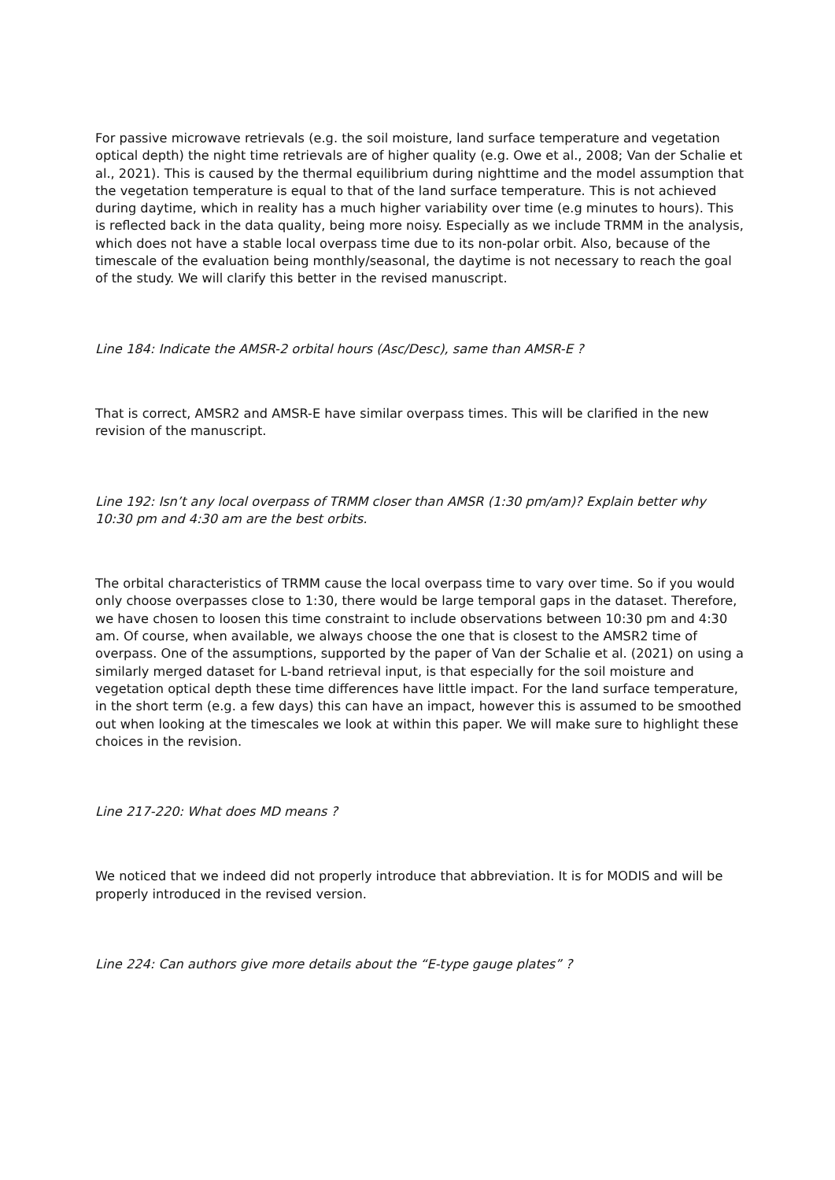For passive microwave retrievals (e.g. the soil moisture, land surface temperature and vegetation optical depth) the night time retrievals are of higher quality (e.g. Owe et al., 2008; Van der Schalie et al., 2021). This is caused by the thermal equilibrium during nighttime and the model assumption that the vegetation temperature is equal to that of the land surface temperature. This is not achieved during daytime, which in reality has a much higher variability over time (e.g minutes to hours). This is reflected back in the data quality, being more noisy. Especially as we include TRMM in the analysis, which does not have a stable local overpass time due to its non-polar orbit. Also, because of the timescale of the evaluation being monthly/seasonal, the daytime is not necessary to reach the goal of the study. We will clarify this better in the revised manuscript.
Line 184: Indicate the AMSR-2 orbital hours (Asc/Desc), same than AMSR-E ?
That is correct, AMSR2 and AMSR-E have similar overpass times. This will be clarified in the new revision of the manuscript.
Line 192: Isn’t any local overpass of TRMM closer than AMSR (1:30 pm/am)? Explain better why 10:30 pm and 4:30 am are the best orbits.
The orbital characteristics of TRMM cause the local overpass time to vary over time. So if you would only choose overpasses close to 1:30, there would be large temporal gaps in the dataset. Therefore, we have chosen to loosen this time constraint to include observations between 10:30 pm and 4:30 am. Of course, when available, we always choose the one that is closest to the AMSR2 time of overpass. One of the assumptions, supported by the paper of Van der Schalie et al. (2021) on using a similarly merged dataset for L-band retrieval input, is that especially for the soil moisture and vegetation optical depth these time differences have little impact. For the land surface temperature, in the short term (e.g. a few days) this can have an impact, however this is assumed to be smoothed out when looking at the timescales we look at within this paper. We will make sure to highlight these choices in the revision.
Line 217-220: What does MD means ?
We noticed that we indeed did not properly introduce that abbreviation. It is for MODIS and will be properly introduced in the revised version.
Line 224: Can authors give more details about the “E-type gauge plates” ?